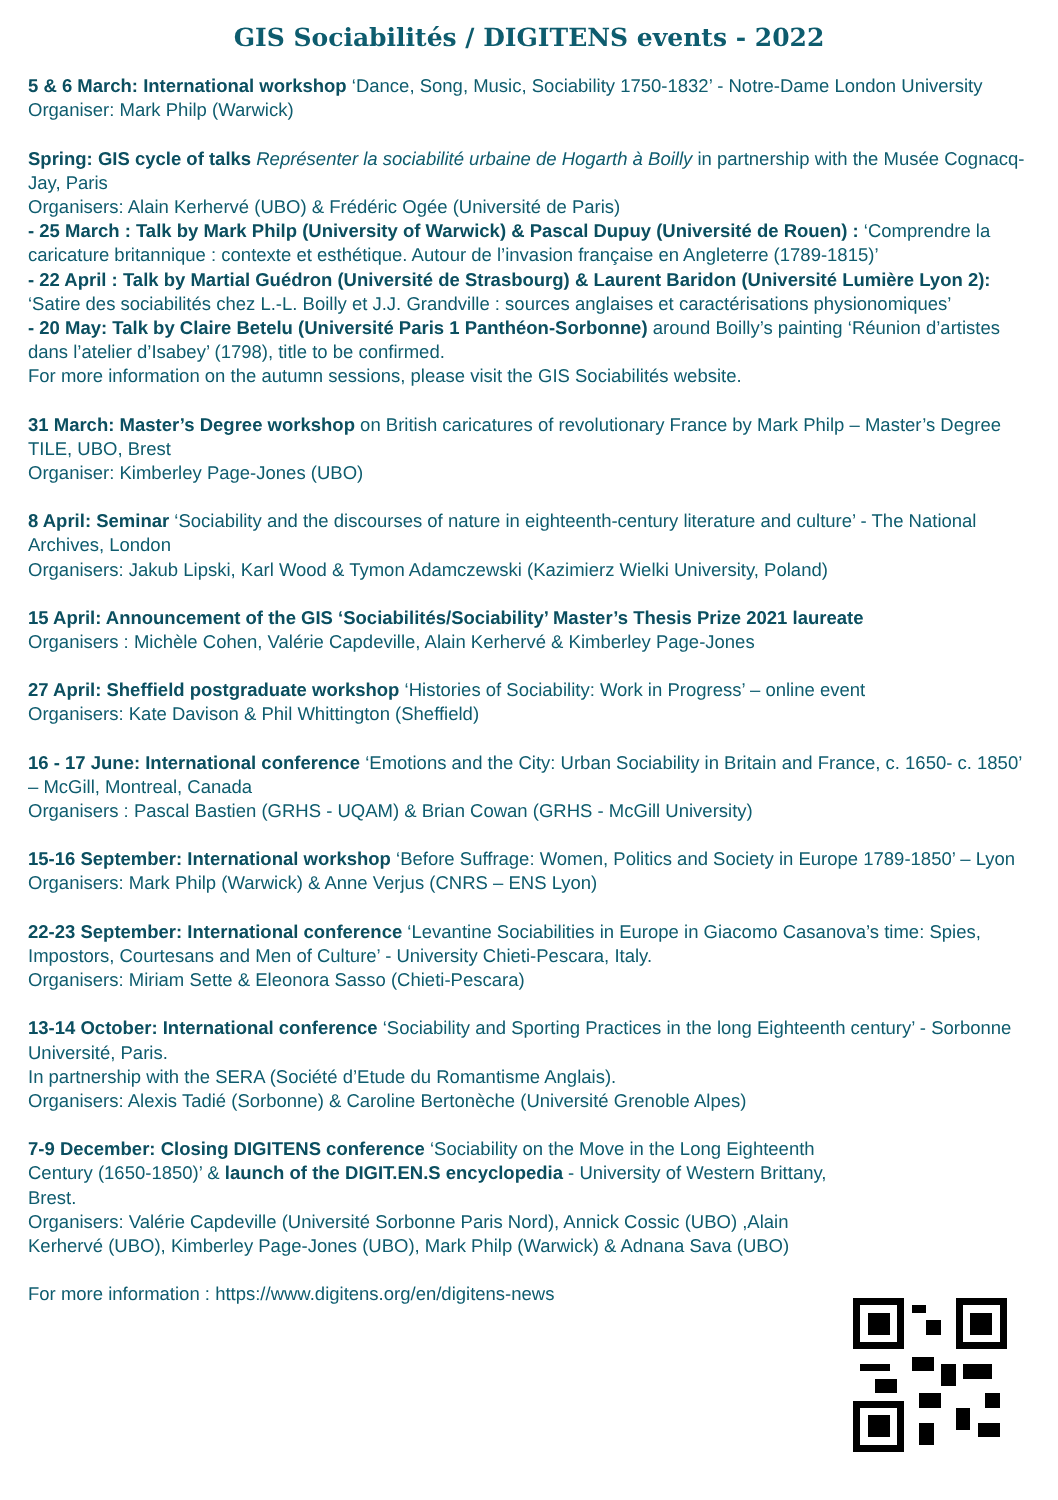GIS Sociabilités / DIGITENS events - 2022
5 & 6 March: International workshop ‘Dance, Song, Music, Sociability 1750-1832’ - Notre-Dame London University
Organiser: Mark Philp (Warwick)
Spring: GIS cycle of talks Représenter la sociabilité urbaine de Hogarth à Boilly in partnership with the Musée Cognacq-Jay, Paris
Organisers: Alain Kerhervé (UBO) & Frédéric Ogée (Université de Paris)
- 25 March : Talk by Mark Philp (University of Warwick) & Pascal Dupuy (Université de Rouen) : ‘Comprendre la caricature britannique : contexte et esthétique. Autour de l’invasion française en Angleterre (1789-1815)’
- 22 April : Talk by Martial Guédron (Université de Strasbourg) & Laurent Baridon (Université Lumière Lyon 2): ‘Satire des sociabilités chez L.-L. Boilly et J.J. Grandville : sources anglaises et caractérisations physionomiques’
- 20 May: Talk by Claire Betelu (Université Paris 1 Panthéon-Sorbonne) around Boilly’s painting ‘Réunion d’artistes dans l’atelier d’Isabey’ (1798), title to be confirmed.
For more information on the autumn sessions, please visit the GIS Sociabilités website.
31 March: Master’s Degree workshop on British caricatures of revolutionary France by Mark Philp – Master’s Degree TILE, UBO, Brest
Organiser: Kimberley Page-Jones (UBO)
8 April: Seminar ‘Sociability and the discourses of nature in eighteenth-century literature and culture’ - The National Archives, London
Organisers: Jakub Lipski, Karl Wood & Tymon Adamczewski (Kazimierz Wielki University, Poland)
15 April: Announcement of the GIS ‘Sociabilités/Sociability’ Master’s Thesis Prize 2021 laureate
Organisers : Michèle Cohen, Valérie Capdeville, Alain Kerhervé & Kimberley Page-Jones
27 April: Sheffield postgraduate workshop ‘Histories of Sociability: Work in Progress’ – online event
Organisers: Kate Davison & Phil Whittington (Sheffield)
16 - 17 June: International conference ‘Emotions and the City: Urban Sociability in Britain and France, c. 1650- c. 1850’ – McGill, Montreal, Canada
Organisers : Pascal Bastien (GRHS - UQAM) & Brian Cowan (GRHS - McGill University)
15-16 September: International workshop ‘Before Suffrage: Women, Politics and Society in Europe 1789-1850’ – Lyon
Organisers: Mark Philp (Warwick) & Anne Verjus (CNRS – ENS Lyon)
22-23 September: International conference ‘Levantine Sociabilities in Europe in Giacomo Casanova’s time: Spies, Impostors, Courtesans and Men of Culture’ - University Chieti-Pescara, Italy.
Organisers: Miriam Sette & Eleonora Sasso (Chieti-Pescara)
13-14 October: International conference ‘Sociability and Sporting Practices in the long Eighteenth century’ - Sorbonne Université, Paris.
In partnership with the SERA (Société d’Etude du Romantisme Anglais).
Organisers: Alexis Tadié (Sorbonne) & Caroline Bertonèche (Université Grenoble Alpes)
7-9 December: Closing DIGITENS conference ‘Sociability on the Move in the Long Eighteenth Century (1650-1850)’ & launch of the DIGIT.EN.S encyclopedia - University of Western Brittany, Brest.
Organisers: Valérie Capdeville (Université Sorbonne Paris Nord), Annick Cossic (UBO) ,Alain Kerhervé (UBO), Kimberley Page-Jones (UBO), Mark Philp (Warwick) & Adnana Sava (UBO)
For more information : https://www.digitens.org/en/digitens-news